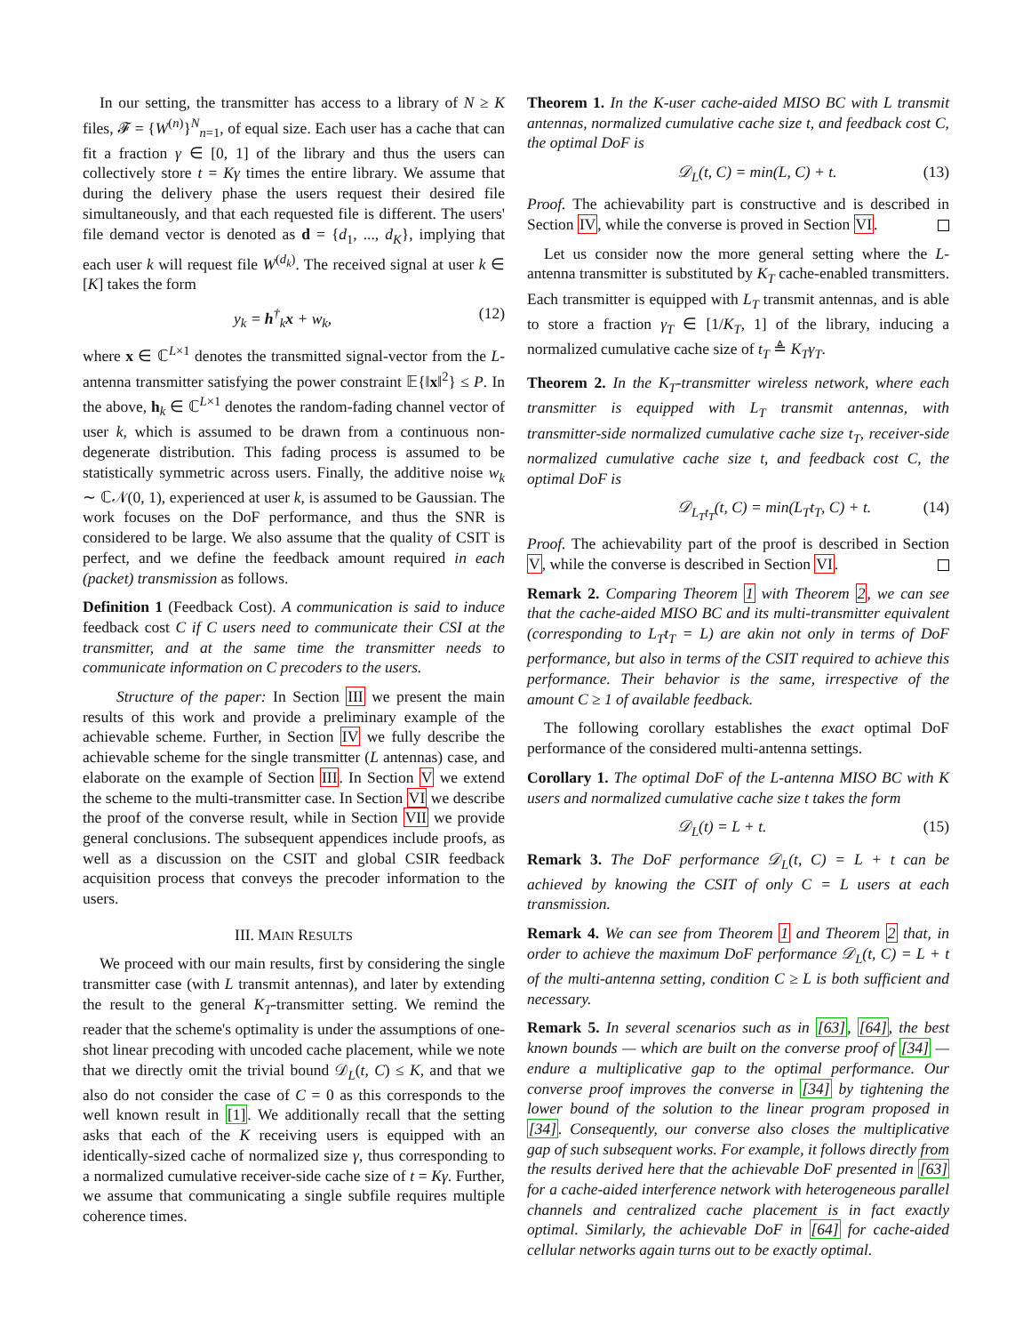In our setting, the transmitter has access to a library of N ≥ K files, 𝓕 = {W<sup>(n)</sup>}<sup>N</sup><sub>n=1</sub>, of equal size. Each user has a cache that can fit a fraction γ ∈ [0, 1] of the library and thus the users can collectively store t = Kγ times the entire library. We assume that during the delivery phase the users request their desired file simultaneously, and that each requested file is different. The users' file demand vector is denoted as d = {d<sub>1</sub>, ..., d<sub>K</sub>}, implying that each user k will request file W<sup>(d<sub>k</sub>)</sup>. The received signal at user k ∈ [K] takes the form
y<sub>k</sub> = h<sup>†</sup><sub>k</sub>x + w<sub>k</sub>, (12)
where x ∈ ℂ<sup>L×1</sup> denotes the transmitted signal-vector from the L-antenna transmitter satisfying the power constraint 𝔼{‖x‖<sup>2</sup>} ≤ P. In the above, h<sub>k</sub> ∈ ℂ<sup>L×1</sup> denotes the random-fading channel vector of user k, which is assumed to be drawn from a continuous non-degenerate distribution. This fading process is assumed to be statistically symmetric across users. Finally, the additive noise w<sub>k</sub> ∼ ℂ𝒩(0, 1), experienced at user k, is assumed to be Gaussian. The work focuses on the DoF performance, and thus the SNR is considered to be large. We also assume that the quality of CSIT is perfect, and we define the feedback amount required in each (packet) transmission as follows.
Definition 1 (Feedback Cost). A communication is said to induce feedback cost C if C users need to communicate their CSI at the transmitter, and at the same time the transmitter needs to communicate information on C precoders to the users.
Structure of the paper: In Section III we present the main results of this work and provide a preliminary example of the achievable scheme. Further, in Section IV we fully describe the achievable scheme for the single transmitter (L antennas) case, and elaborate on the example of Section III. In Section V we extend the scheme to the multi-transmitter case. In Section VI we describe the proof of the converse result, while in Section VII we provide general conclusions. The subsequent appendices include proofs, as well as a discussion on the CSIT and global CSIR feedback acquisition process that conveys the precoder information to the users.
III. MAIN RESULTS
We proceed with our main results, first by considering the single transmitter case (with L transmit antennas), and later by extending the result to the general K<sub>T</sub>-transmitter setting. We remind the reader that the scheme's optimality is under the assumptions of one-shot linear precoding with uncoded cache placement, while we note that we directly omit the trivial bound 𝒟<sub>L</sub>(t, C) ≤ K, and that we also do not consider the case of C = 0 as this corresponds to the well known result in [1]. We additionally recall that the setting asks that each of the K receiving users is equipped with an identically-sized cache of normalized size γ, thus corresponding to a normalized cumulative receiver-side cache size of t = Kγ. Further, we assume that communicating a single subfile requires multiple coherence times.
Theorem 1. In the K-user cache-aided MISO BC with L transmit antennas, normalized cumulative cache size t, and feedback cost C, the optimal DoF is
𝒟<sub>L</sub>(t, C) = min(L, C) + t. (13)
Proof. The achievability part is constructive and is described in Section IV, while the converse is proved in Section VI.
Let us consider now the more general setting where the L-antenna transmitter is substituted by K<sub>T</sub> cache-enabled transmitters. Each transmitter is equipped with L<sub>T</sub> transmit antennas, and is able to store a fraction γ<sub>T</sub> ∈ [1/K<sub>T</sub>, 1] of the library, inducing a normalized cumulative cache size of t<sub>T</sub> ≜ K<sub>T</sub>γ<sub>T</sub>.
Theorem 2. In the K<sub>T</sub>-transmitter wireless network, where each transmitter is equipped with L<sub>T</sub> transmit antennas, with transmitter-side normalized cumulative cache size t<sub>T</sub>, receiver-side normalized cumulative cache size t, and feedback cost C, the optimal DoF is
𝒟<sub>L<sub>T</sub>t<sub>T</sub></sub>(t, C) = min(L<sub>T</sub>t<sub>T</sub>, C) + t. (14)
Proof. The achievability part of the proof is described in Section V, while the converse is described in Section VI.
Remark 2. Comparing Theorem 1 with Theorem 2, we can see that the cache-aided MISO BC and its multi-transmitter equivalent (corresponding to L<sub>T</sub>t<sub>T</sub> = L) are akin not only in terms of DoF performance, but also in terms of the CSIT required to achieve this performance. Their behavior is the same, irrespective of the amount C ≥ 1 of available feedback.
The following corollary establishes the exact optimal DoF performance of the considered multi-antenna settings.
Corollary 1. The optimal DoF of the L-antenna MISO BC with K users and normalized cumulative cache size t takes the form
𝒟<sub>L</sub>(t) = L + t. (15)
Remark 3. The DoF performance 𝒟<sub>L</sub>(t, C) = L + t can be achieved by knowing the CSIT of only C = L users at each transmission.
Remark 4. We can see from Theorem 1 and Theorem 2 that, in order to achieve the maximum DoF performance 𝒟<sub>L</sub>(t, C) = L + t of the multi-antenna setting, condition C ≥ L is both sufficient and necessary.
Remark 5. In several scenarios such as in [63], [64], the best known bounds — which are built on the converse proof of [34] — endure a multiplicative gap to the optimal performance. Our converse proof improves the converse in [34] by tightening the lower bound of the solution to the linear program proposed in [34]. Consequently, our converse also closes the multiplicative gap of such subsequent works. For example, it follows directly from the results derived here that the achievable DoF presented in [63] for a cache-aided interference network with heterogeneous parallel channels and centralized cache placement is in fact exactly optimal. Similarly, the achievable DoF in [64] for cache-aided cellular networks again turns out to be exactly optimal.